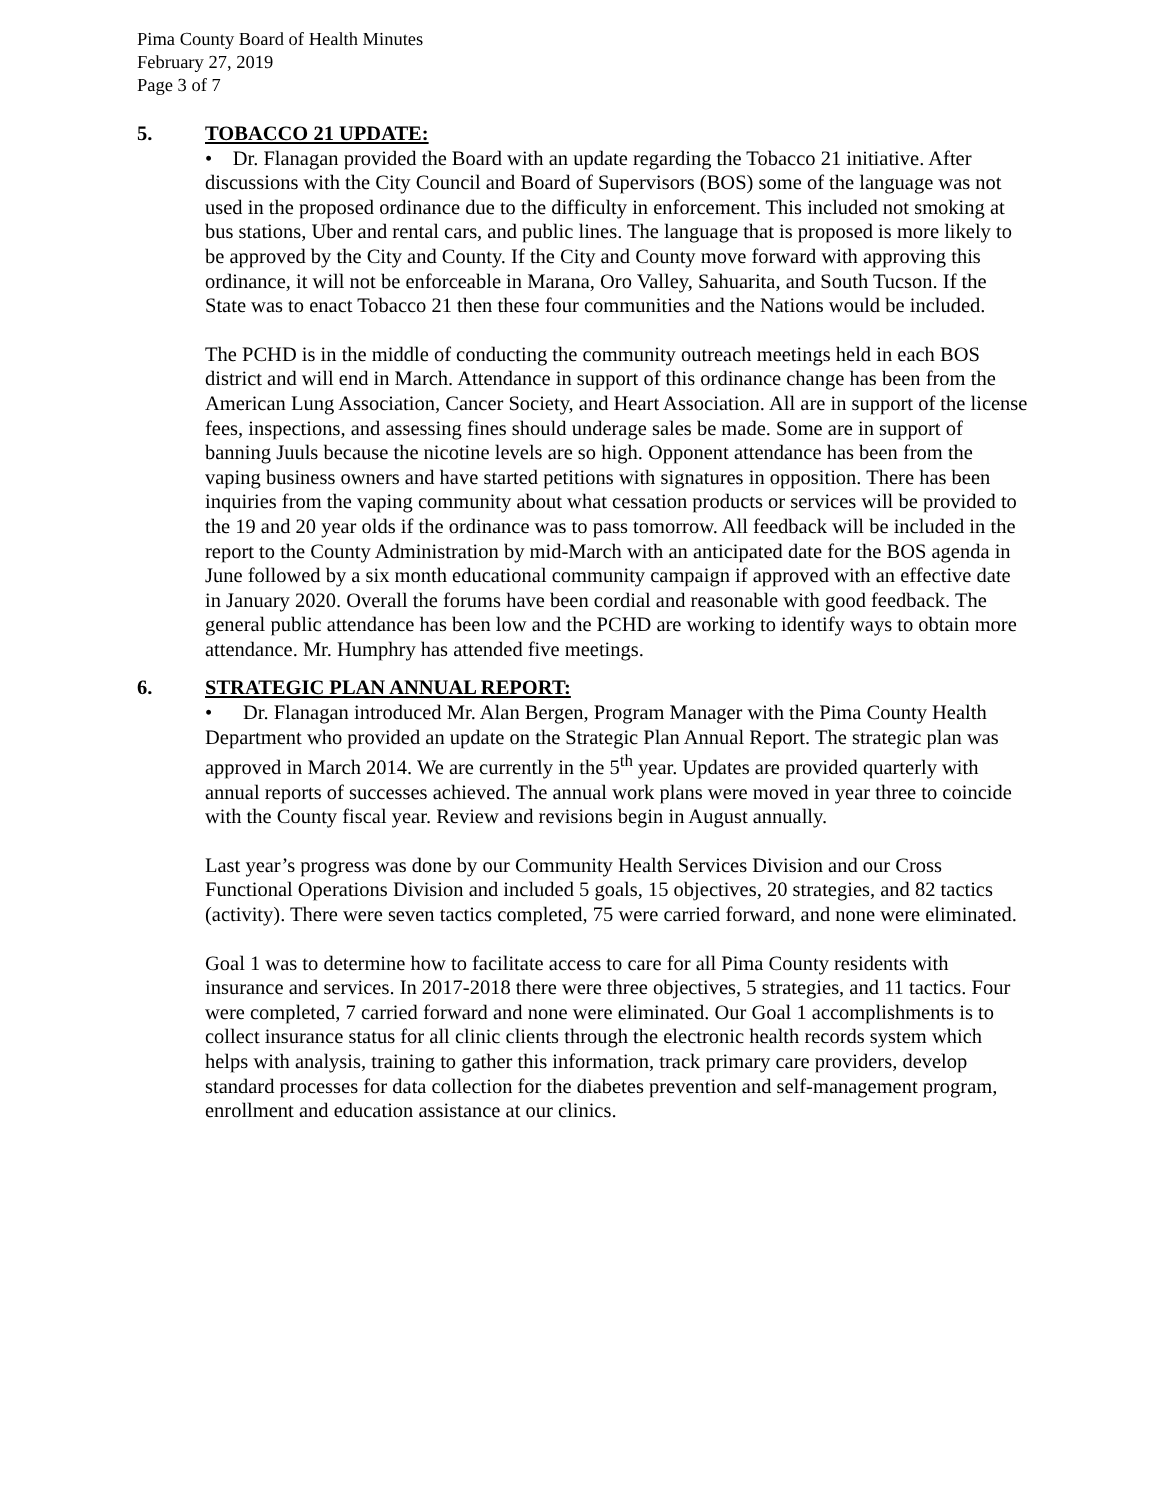Pima County Board of Health Minutes
February 27, 2019
Page 3 of 7
5. TOBACCO 21 UPDATE:
• Dr. Flanagan provided the Board with an update regarding the Tobacco 21 initiative. After discussions with the City Council and Board of Supervisors (BOS) some of the language was not used in the proposed ordinance due to the difficulty in enforcement. This included not smoking at bus stations, Uber and rental cars, and public lines. The language that is proposed is more likely to be approved by the City and County. If the City and County move forward with approving this ordinance, it will not be enforceable in Marana, Oro Valley, Sahuarita, and South Tucson. If the State was to enact Tobacco 21 then these four communities and the Nations would be included.
The PCHD is in the middle of conducting the community outreach meetings held in each BOS district and will end in March. Attendance in support of this ordinance change has been from the American Lung Association, Cancer Society, and Heart Association. All are in support of the license fees, inspections, and assessing fines should underage sales be made. Some are in support of banning Juuls because the nicotine levels are so high. Opponent attendance has been from the vaping business owners and have started petitions with signatures in opposition. There has been inquiries from the vaping community about what cessation products or services will be provided to the 19 and 20 year olds if the ordinance was to pass tomorrow. All feedback will be included in the report to the County Administration by mid-March with an anticipated date for the BOS agenda in June followed by a six month educational community campaign if approved with an effective date in January 2020. Overall the forums have been cordial and reasonable with good feedback. The general public attendance has been low and the PCHD are working to identify ways to obtain more attendance. Mr. Humphry has attended five meetings.
6. STRATEGIC PLAN ANNUAL REPORT:
• Dr. Flanagan introduced Mr. Alan Bergen, Program Manager with the Pima County Health Department who provided an update on the Strategic Plan Annual Report. The strategic plan was approved in March 2014. We are currently in the 5<sup>th</sup> year. Updates are provided quarterly with annual reports of successes achieved. The annual work plans were moved in year three to coincide with the County fiscal year. Review and revisions begin in August annually.
Last year’s progress was done by our Community Health Services Division and our Cross Functional Operations Division and included 5 goals, 15 objectives, 20 strategies, and 82 tactics (activity). There were seven tactics completed, 75 were carried forward, and none were eliminated.
Goal 1 was to determine how to facilitate access to care for all Pima County residents with insurance and services. In 2017-2018 there were three objectives, 5 strategies, and 11 tactics. Four were completed, 7 carried forward and none were eliminated. Our Goal 1 accomplishments is to collect insurance status for all clinic clients through the electronic health records system which helps with analysis, training to gather this information, track primary care providers, develop standard processes for data collection for the diabetes prevention and self-management program, enrollment and education assistance at our clinics.